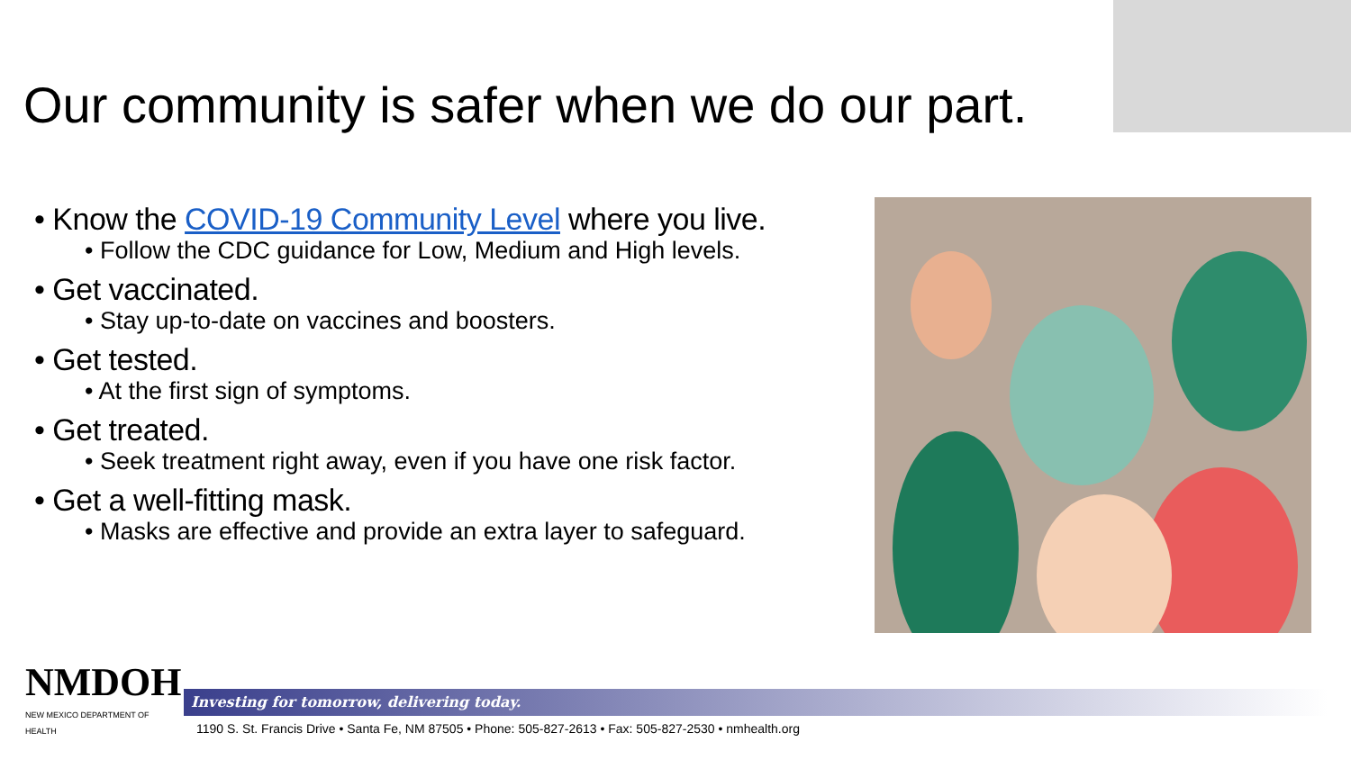Our community is safer when we do our part.
• Know the COVID-19 Community Level where you live.
• Follow the CDC guidance for Low, Medium and High levels.
• Get vaccinated.
• Stay up-to-date on vaccines and boosters.
• Get tested.
• At the first sign of symptoms.
• Get treated.
• Seek treatment right away, even if you have one risk factor.
• Get a well-fitting mask.
• Masks are effective and provide an extra layer to safeguard.
NMDOH
NEW MEXICO DEPARTMENT OF HEALTH
Investing for tomorrow, delivering today.
1190 S. St. Francis Drive • Santa Fe, NM 87505 • Phone: 505-827-2613 • Fax: 505-827-2530 • nmhealth.org